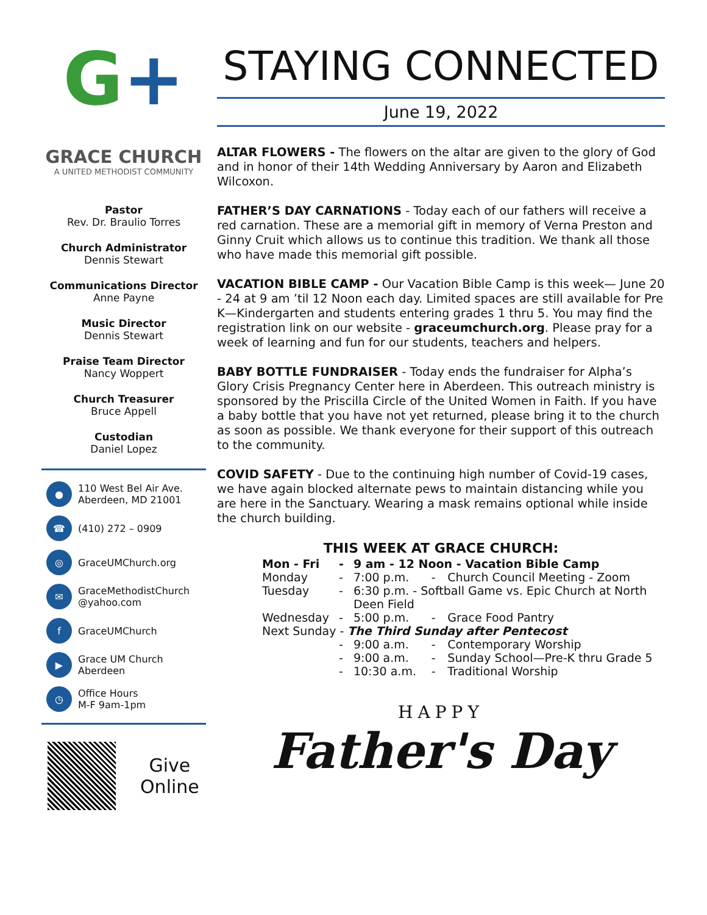G+
GRACE CHURCH
A UNITED METHODIST COMMUNITY
Pastor
Rev. Dr. Braulio Torres
Church Administrator
Dennis Stewart
Communications Director
Anne Payne
Music Director
Dennis Stewart
Praise Team Director
Nancy Woppert
Church Treasurer
Bruce Appell
Custodian
Daniel Lopez
● 110 West Bel Air Ave.
Aberdeen, MD 21001
☎ (410) 272 – 0909
◎ GraceUMChurch.org
✉ GraceMethodistChurch
@yahoo.com
f GraceUMChurch
▶ Grace UM Church
Aberdeen
◷ Office Hours
M-F 9am-1pm
Give
Online
STAYING CONNECTED
June 19, 2022
ALTAR FLOWERS - The flowers on the altar are given to the glory of God and in honor of their 14th Wedding Anniversary by Aaron and Elizabeth Wilcoxon.
FATHER’S DAY CARNATIONS - Today each of our fathers will receive a red carnation. These are a memorial gift in memory of Verna Preston and Ginny Cruit which allows us to continue this tradition. We thank all those who have made this memorial gift possible.
VACATION BIBLE CAMP - Our Vacation Bible Camp is this week— June 20 - 24 at 9 am ’til 12 Noon each day. Limited spaces are still available for Pre K—Kindergarten and students entering grades 1 thru 5. You may find the registration link on our website - graceumchurch.org. Please pray for a week of learning and fun for our students, teachers and helpers.
BABY BOTTLE FUNDRAISER - Today ends the fundraiser for Alpha’s Glory Crisis Pregnancy Center here in Aberdeen. This outreach ministry is sponsored by the Priscilla Circle of the United Women in Faith. If you have a baby bottle that you have not yet returned, please bring it to the church as soon as possible. We thank everyone for their support of this outreach to the community.
COVID SAFETY - Due to the continuing high number of Covid-19 cases, we have again blocked alternate pews to maintain distancing while you are here in the Sanctuary. Wearing a mask remains optional while inside the church building.
THIS WEEK AT GRACE CHURCH:
| Mon - Fri | - | 9 am - 12 Noon - Vacation Bible Camp | | |
| Monday | - | 7:00 p.m. | - | Church Council Meeting - Zoom |
| Tuesday | - | 6:30 p.m. - Softball Game vs. Epic Church at North Deen Field | | |
| Wednesday | - | 5:00 p.m. | - | Grace Food Pantry |
| Next Sunday - The Third Sunday after Pentecost | | | | |
| | - | 9:00 a.m. | - | Contemporary Worship |
| | - | 9:00 a.m. | - | Sunday School—Pre-K thru Grade 5 |
| | - | 10:30 a.m. | - | Traditional Worship |
HAPPY
Father's Day